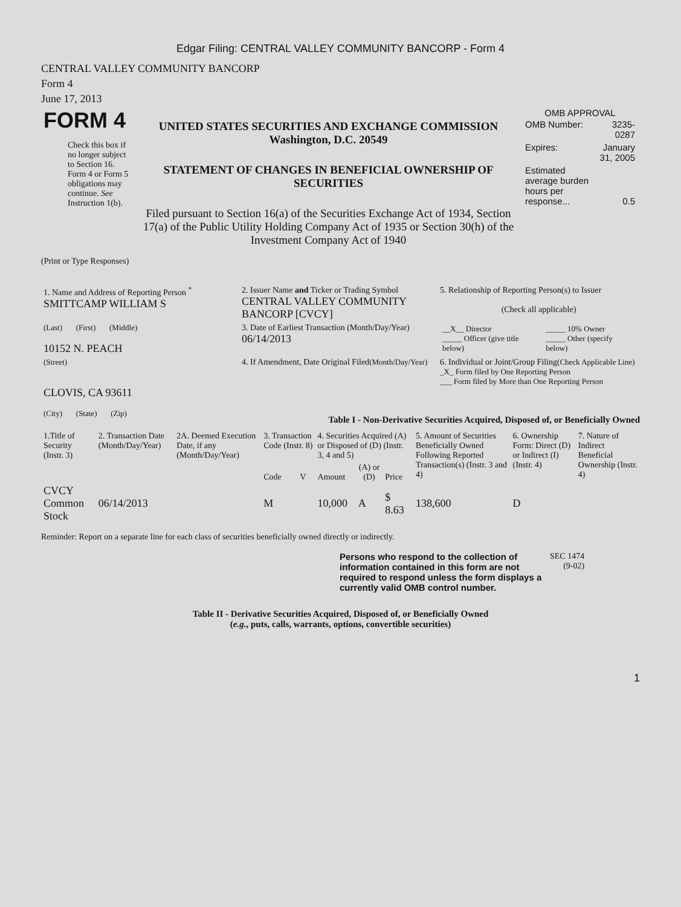Edgar Filing: CENTRAL VALLEY COMMUNITY BANCORP - Form 4
CENTRAL VALLEY COMMUNITY BANCORP
Form 4
June 17, 2013
| FORM 4 Check this box if no longer subject to Section 16. Form 4 or Form 5 obligations may continue. See Instruction 1(b). | UNITED STATES SECURITIES AND EXCHANGE COMMISSION Washington, D.C. 20549 STATEMENT OF CHANGES IN BENEFICIAL OWNERSHIP OF SECURITIES Filed pursuant to Section 16(a) of the Securities Exchange Act of 1934, Section 17(a) of the Public Utility Holding Company Act of 1935 or Section 30(h) of the Investment Company Act of 1940 | OMB APPROVAL / OMB Number: / 3235-0287 / / Expires: / January 31, 2005 / / Estimated average burden hours per response... / 0.5 / |
(Print or Type Responses)
| 1. Name and Address of Reporting Person <sup>*</sup> SMITTCAMP WILLIAM S | 2. Issuer Name and Ticker or Trading Symbol CENTRAL VALLEY COMMUNITY BANCORP [CVCY] | 5. Relationship of Reporting Person(s) to Issuer (Check all applicable) |
| (Last) (First) (Middle) 10152 N. PEACH | 3. Date of Earliest Transaction (Month/Day/Year) 06/14/2013 | / __X__ Director _____ Officer (give title below) / _____ 10% Owner _____ Other (specify below) / |
| (Street) CLOVIS, CA 93611 (City) (State) (Zip) | 4. If Amendment, Date Original Filed (Month/Day/Year) | 6. Individual or Joint/Group Filing (Check Applicable Line) _X_ Form filed by One Reporting Person ___ Form filed by More than One Reporting Person |
Table I - Non-Derivative Securities Acquired, Disposed of, or Beneficially Owned
| 1.Title of Security (Instr. 3) | 2. Transaction Date (Month/Day/Year) | 2A. Deemed Execution Date, if any (Month/Day/Year) | 3. Transaction Code (Instr. 8) | | 4. Securities Acquired (A) or Disposed of (D) (Instr. 3, 4 and 5) | | | 5. Amount of Securities Beneficially Owned Following Reported Transaction(s) (Instr. 3 and 4) | 6. Ownership Form: Direct (D) or Indirect (I) (Instr. 4) | 7. Nature of Indirect Beneficial Ownership (Instr. 4) |
| --- | --- | --- | --- | --- | --- | --- | --- | --- | --- | --- |
| | | | Code | V | Amount | (A) or (D) | Price | | | |
| CVCY Common Stock | 06/14/2013 | | M | | 10,000 | A | $ 8.63 | 138,600 | D | |
Reminder: Report on a separate line for each class of securities beneficially owned directly or indirectly.
| Persons who respond to the collection of information contained in this form are not required to respond unless the form displays a currently valid OMB control number. | SEC 1474 (9-02) |
Table II - Derivative Securities Acquired, Disposed of, or Beneficially Owned
(e.g., puts, calls, warrants, options, convertible securities)
1